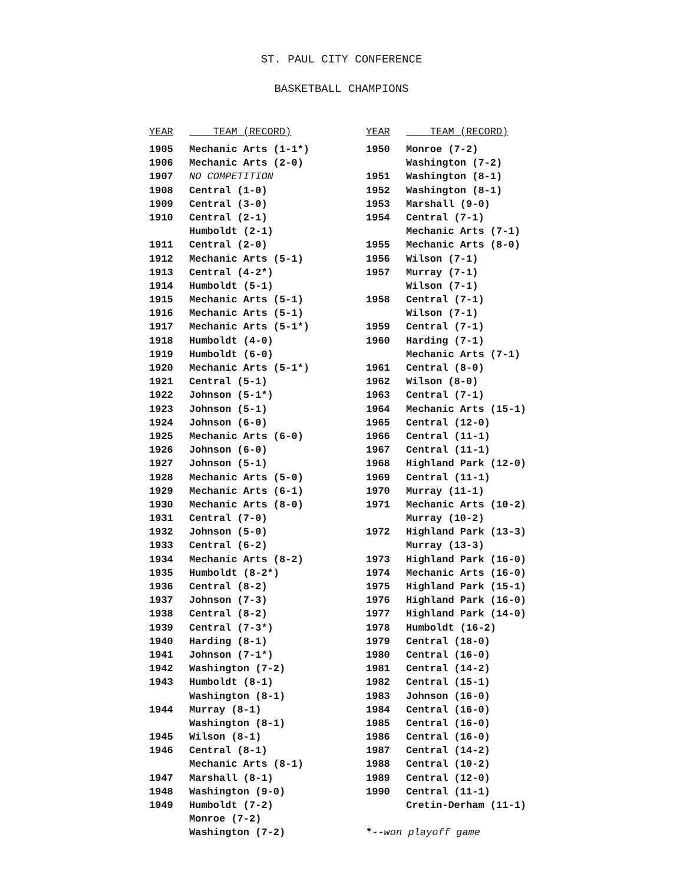ST. PAUL CITY CONFERENCE
BASKETBALL CHAMPIONS
| YEAR | TEAM (RECORD) |
| --- | --- |
| 1905 | Mechanic Arts (1-1*) |
| 1906 | Mechanic Arts (2-0) |
| 1907 | NO COMPETITION |
| 1908 | Central (1-0) |
| 1909 | Central (3-0) |
| 1910 | Central (2-1) |
| | Humboldt (2-1) |
| 1911 | Central (2-0) |
| 1912 | Mechanic Arts (5-1) |
| 1913 | Central (4-2*) |
| 1914 | Humboldt (5-1) |
| 1915 | Mechanic Arts (5-1) |
| 1916 | Mechanic Arts (5-1) |
| 1917 | Mechanic Arts (5-1*) |
| 1918 | Humboldt (4-0) |
| 1919 | Humboldt (6-0) |
| 1920 | Mechanic Arts (5-1*) |
| 1921 | Central (5-1) |
| 1922 | Johnson (5-1*) |
| 1923 | Johnson (5-1) |
| 1924 | Johnson (6-0) |
| 1925 | Mechanic Arts (6-0) |
| 1926 | Johnson (6-0) |
| 1927 | Johnson (5-1) |
| 1928 | Mechanic Arts (5-0) |
| 1929 | Mechanic Arts (6-1) |
| 1930 | Mechanic Arts (8-0) |
| 1931 | Central (7-0) |
| 1932 | Johnson (5-0) |
| 1933 | Central (6-2) |
| 1934 | Mechanic Arts (8-2) |
| 1935 | Humboldt (8-2*) |
| 1936 | Central (8-2) |
| 1937 | Johnson (7-3) |
| 1938 | Central (8-2) |
| 1939 | Central (7-3*) |
| 1940 | Harding (8-1) |
| 1941 | Johnson (7-1*) |
| 1942 | Washington (7-2) |
| 1943 | Humboldt (8-1) |
| | Washington (8-1) |
| 1944 | Murray (8-1) |
| | Washington (8-1) |
| 1945 | Wilson (8-1) |
| 1946 | Central (8-1) |
| | Mechanic Arts (8-1) |
| 1947 | Marshall (8-1) |
| 1948 | Washington (9-0) |
| 1949 | Humboldt (7-2) |
| | Monroe (7-2) |
| | Washington (7-2) |
| YEAR | TEAM (RECORD) |
| --- | --- |
| 1950 | Monroe (7-2) |
| | Washington (7-2) |
| 1951 | Washington (8-1) |
| 1952 | Washington (8-1) |
| 1953 | Marshall (9-0) |
| 1954 | Central (7-1) |
| | Mechanic Arts (7-1) |
| 1955 | Mechanic Arts (8-0) |
| 1956 | Wilson (7-1) |
| 1957 | Murray (7-1) |
| | Wilson (7-1) |
| 1958 | Central (7-1) |
| | Wilson (7-1) |
| 1959 | Central (7-1) |
| 1960 | Harding (7-1) |
| | Mechanic Arts (7-1) |
| 1961 | Central (8-0) |
| 1962 | Wilson (8-0) |
| 1963 | Central (7-1) |
| 1964 | Mechanic Arts (15-1) |
| 1965 | Central (12-0) |
| 1966 | Central (11-1) |
| 1967 | Central (11-1) |
| 1968 | Highland Park (12-0) |
| 1969 | Central (11-1) |
| 1970 | Murray (11-1) |
| 1971 | Mechanic Arts (10-2) |
| | Murray (10-2) |
| 1972 | Highland Park (13-3) |
| | Murray (13-3) |
| 1973 | Highland Park (16-0) |
| 1974 | Mechanic Arts (16-0) |
| 1975 | Highland Park (15-1) |
| 1976 | Highland Park (16-0) |
| 1977 | Highland Park (14-0) |
| 1978 | Humboldt (16-2) |
| 1979 | Central (18-0) |
| 1980 | Central (16-0) |
| 1981 | Central (14-2) |
| 1982 | Central (15-1) |
| 1983 | Johnson (16-0) |
| 1984 | Central (16-0) |
| 1985 | Central (16-0) |
| 1986 | Central (16-0) |
| 1987 | Central (14-2) |
| 1988 | Central (10-2) |
| 1989 | Central (12-0) |
| 1990 | Central (11-1) |
| | Cretin-Derham (11-1) |
| *-- won playoff game | |